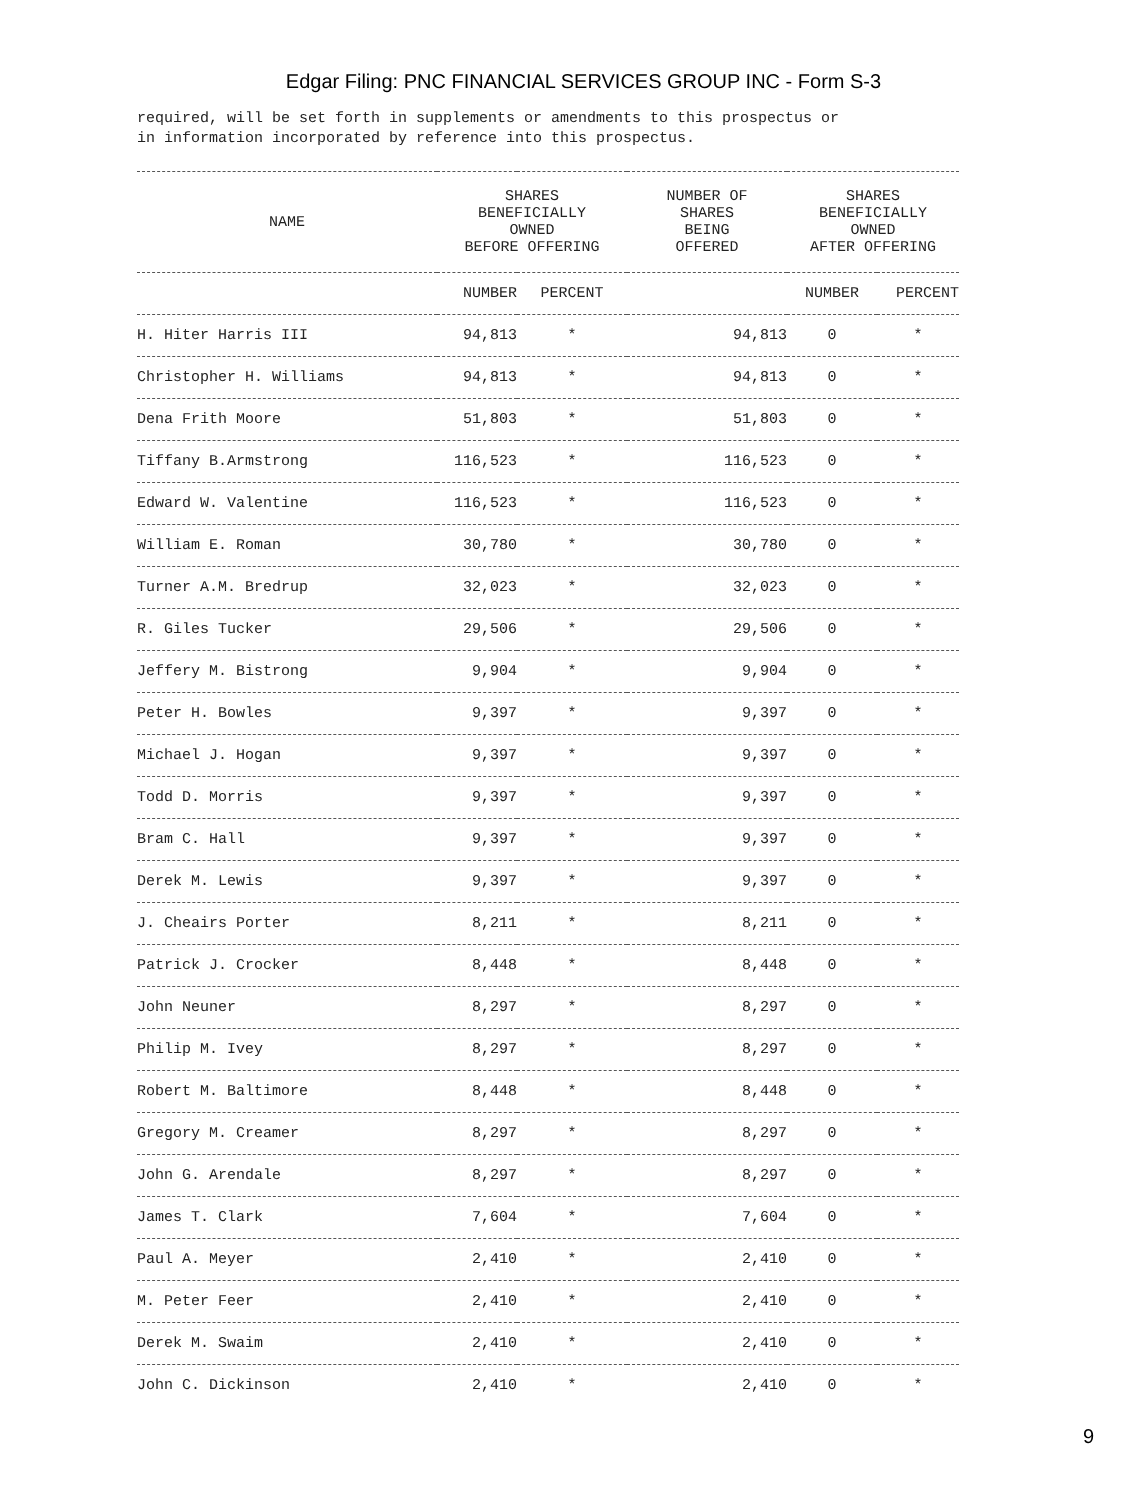Edgar Filing: PNC FINANCIAL SERVICES GROUP INC - Form S-3
required, will be set forth in supplements or amendments to this prospectus or
in information incorporated by reference into this prospectus.
| NAME | SHARES BENEFICIALLY OWNED BEFORE OFFERING | | NUMBER OF SHARES BEING OFFERED | SHARES BENEFICIALLY OWNED AFTER OFFERING | |
| --- | --- | --- | --- | --- | --- |
| | NUMBER | PERCENT | | NUMBER | PERCENT |
| H. Hiter Harris III | 94,813 | * | 94,813 | 0 | * |
| Christopher H. Williams | 94,813 | * | 94,813 | 0 | * |
| Dena Frith Moore | 51,803 | * | 51,803 | 0 | * |
| Tiffany B.Armstrong | 116,523 | * | 116,523 | 0 | * |
| Edward W. Valentine | 116,523 | * | 116,523 | 0 | * |
| William E. Roman | 30,780 | * | 30,780 | 0 | * |
| Turner A.M. Bredrup | 32,023 | * | 32,023 | 0 | * |
| R. Giles Tucker | 29,506 | * | 29,506 | 0 | * |
| Jeffery M. Bistrong | 9,904 | * | 9,904 | 0 | * |
| Peter H. Bowles | 9,397 | * | 9,397 | 0 | * |
| Michael J. Hogan | 9,397 | * | 9,397 | 0 | * |
| Todd D. Morris | 9,397 | * | 9,397 | 0 | * |
| Bram C. Hall | 9,397 | * | 9,397 | 0 | * |
| Derek M. Lewis | 9,397 | * | 9,397 | 0 | * |
| J. Cheairs Porter | 8,211 | * | 8,211 | 0 | * |
| Patrick J. Crocker | 8,448 | * | 8,448 | 0 | * |
| John Neuner | 8,297 | * | 8,297 | 0 | * |
| Philip M. Ivey | 8,297 | * | 8,297 | 0 | * |
| Robert M. Baltimore | 8,448 | * | 8,448 | 0 | * |
| Gregory M. Creamer | 8,297 | * | 8,297 | 0 | * |
| John G. Arendale | 8,297 | * | 8,297 | 0 | * |
| James T. Clark | 7,604 | * | 7,604 | 0 | * |
| Paul A. Meyer | 2,410 | * | 2,410 | 0 | * |
| M. Peter Feer | 2,410 | * | 2,410 | 0 | * |
| Derek M. Swaim | 2,410 | * | 2,410 | 0 | * |
| John C. Dickinson | 2,410 | * | 2,410 | 0 | * |
9